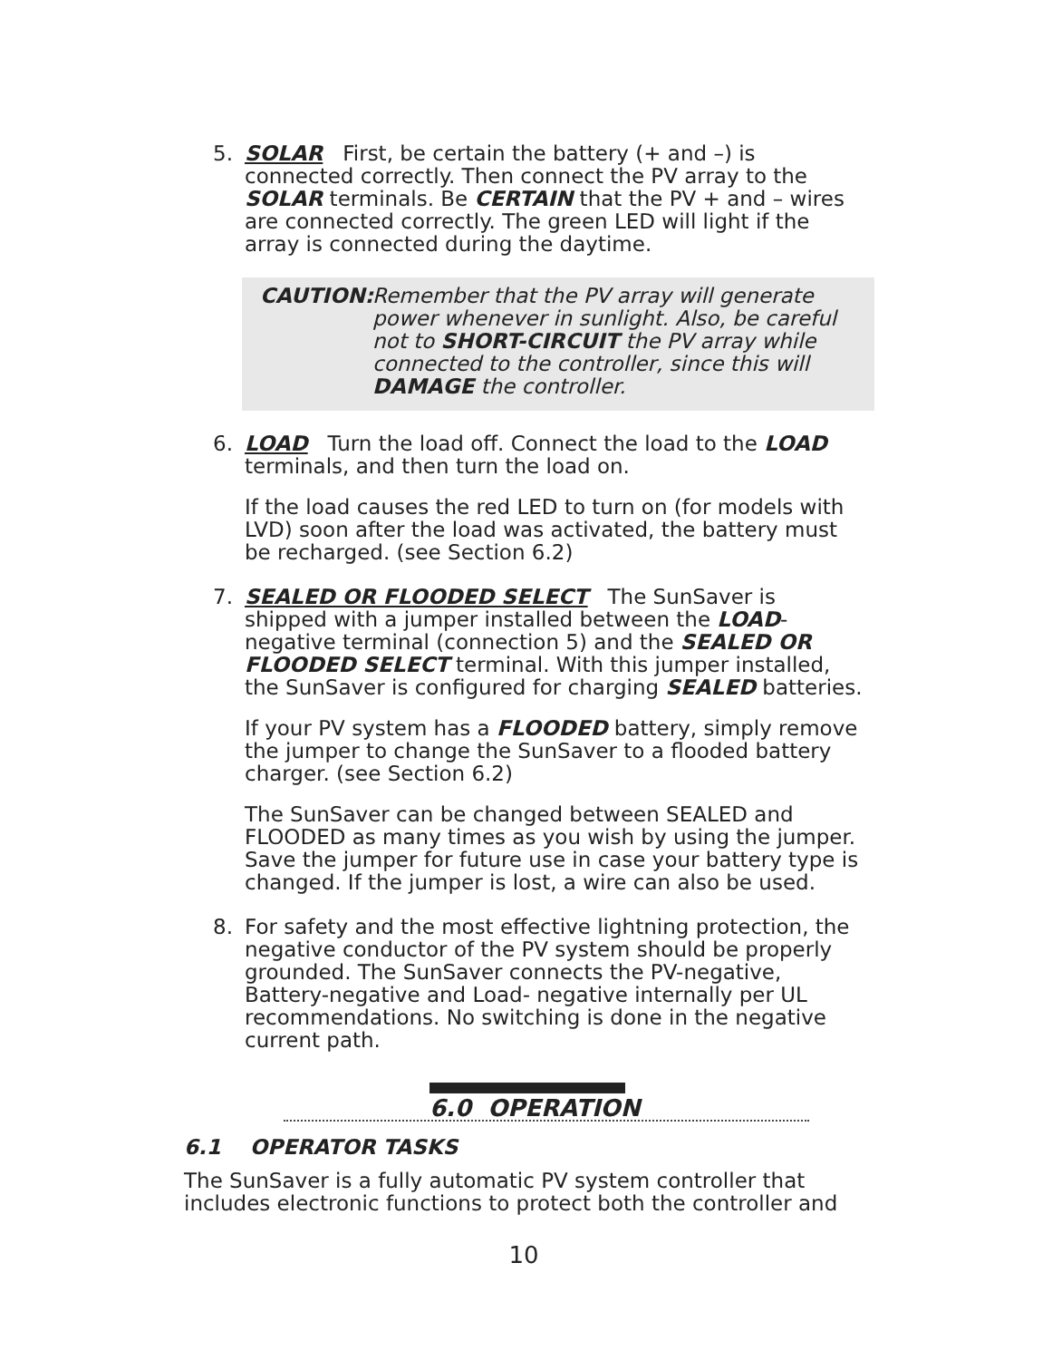5. SOLAR First, be certain the battery (+ and –) is connected correctly. Then connect the PV array to the SOLAR terminals. Be CERTAIN that the PV + and – wires are connected correctly. The green LED will light if the array is connected during the daytime.
CAUTION: Remember that the PV array will generate power whenever in sunlight. Also, be careful not to SHORT-CIRCUIT the PV array while connected to the controller, since this will DAMAGE the controller.
6. LOAD Turn the load off. Connect the load to the LOAD terminals, and then turn the load on.
If the load causes the red LED to turn on (for models with LVD) soon after the load was activated, the battery must be recharged. (see Section 6.2)
7. SEALED OR FLOODED SELECT The SunSaver is shipped with a jumper installed between the LOAD-negative terminal (connection 5) and the SEALED OR FLOODED SELECT terminal. With this jumper installed, the SunSaver is configured for charging SEALED batteries.
If your PV system has a FLOODED battery, simply remove the jumper to change the SunSaver to a flooded battery charger. (see Section 6.2)
The SunSaver can be changed between SEALED and FLOODED as many times as you wish by using the jumper. Save the jumper for future use in case your battery type is changed. If the jumper is lost, a wire can also be used.
8. For safety and the most effective lightning protection, the negative conductor of the PV system should be properly grounded. The SunSaver connects the PV-negative, Battery-negative and Load- negative internally per UL recommendations. No switching is done in the negative current path.
6.0 OPERATION
6.1 OPERATOR TASKS
The SunSaver is a fully automatic PV system controller that includes electronic functions to protect both the controller and
10